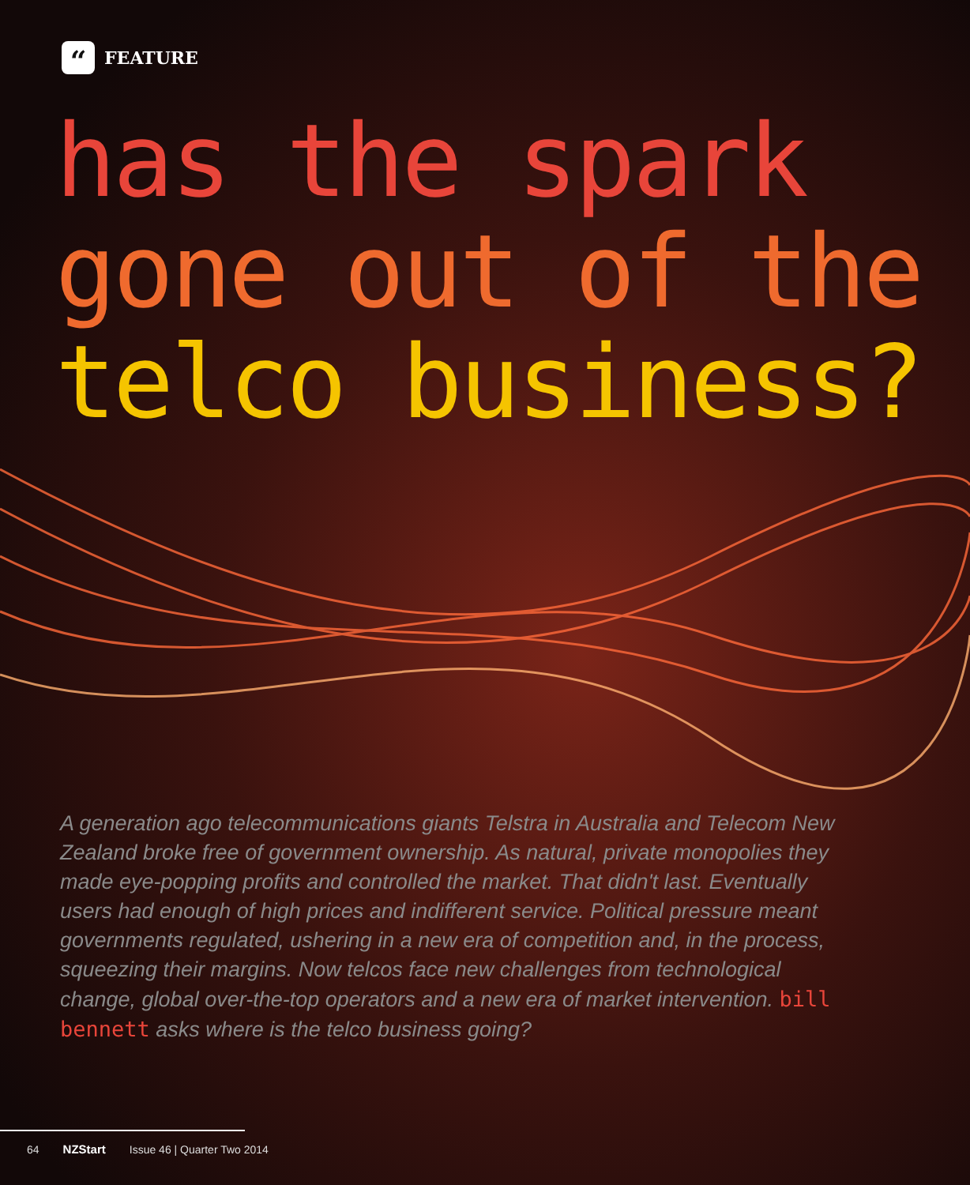“
FEATURE
has the spark
gone out of the
telco business?
A generation ago telecommunications giants Telstra in Australia and Telecom New Zealand broke free of government ownership. As natural, private monopolies they made eye-popping profits and controlled the market. That didn't last. Eventually users had enough of high prices and indifferent service. Political pressure meant governments regulated, ushering in a new era of competition and, in the process, squeezing their margins. Now telcos face new challenges from technological change, global over-the-top operators and a new era of market intervention. bill bennett asks where is the telco business going?
64 NZStart Issue 46 | Quarter Two 2014